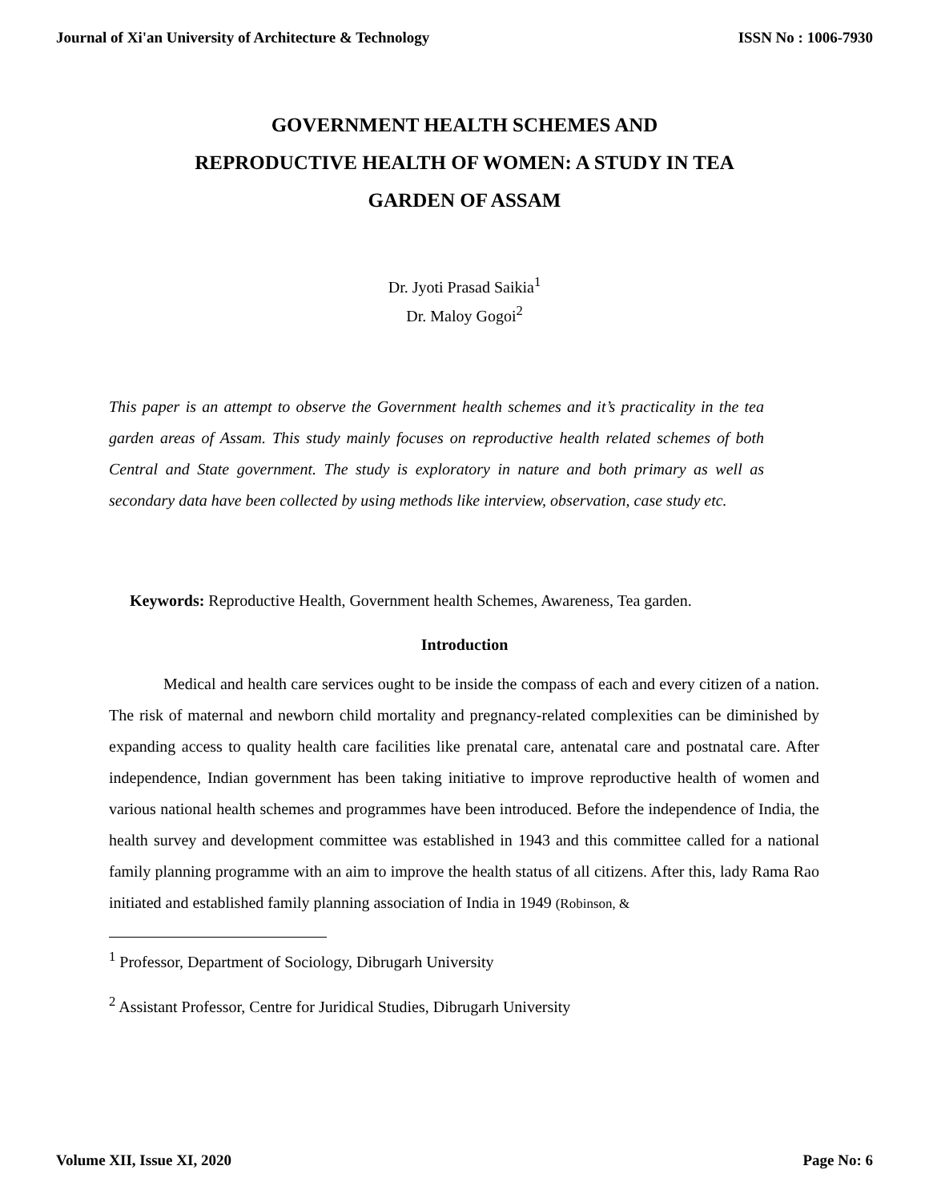Journal of Xi'an University of Architecture & Technology ISSN No : 1006-7930
GOVERNMENT HEALTH SCHEMES AND
REPRODUCTIVE HEALTH OF WOMEN: A STUDY IN TEA
GARDEN OF ASSAM
Dr. Jyoti Prasad Saikia<sup>1</sup>
Dr. Maloy Gogoi<sup>2</sup>
This paper is an attempt to observe the Government health schemes and it’s practicality in the tea garden areas of Assam. This study mainly focuses on reproductive health related schemes of both Central and State government. The study is exploratory in nature and both primary as well as secondary data have been collected by using methods like interview, observation, case study etc.
Keywords: Reproductive Health, Government health Schemes, Awareness, Tea garden.
Introduction
Medical and health care services ought to be inside the compass of each and every citizen of a nation. The risk of maternal and newborn child mortality and pregnancy-related complexities can be diminished by expanding access to quality health care facilities like prenatal care, antenatal care and postnatal care. After independence, Indian government has been taking initiative to improve reproductive health of women and various national health schemes and programmes have been introduced. Before the independence of India, the health survey and development committee was established in 1943 and this committee called for a national family planning programme with an aim to improve the health status of all citizens. After this, lady Rama Rao initiated and established family planning association of India in 1949 (Robinson, &
<sup>1</sup> Professor, Department of Sociology, Dibrugarh University
<sup>2</sup> Assistant Professor, Centre for Juridical Studies, Dibrugarh University
Volume XII, Issue XI, 2020 Page No: 6